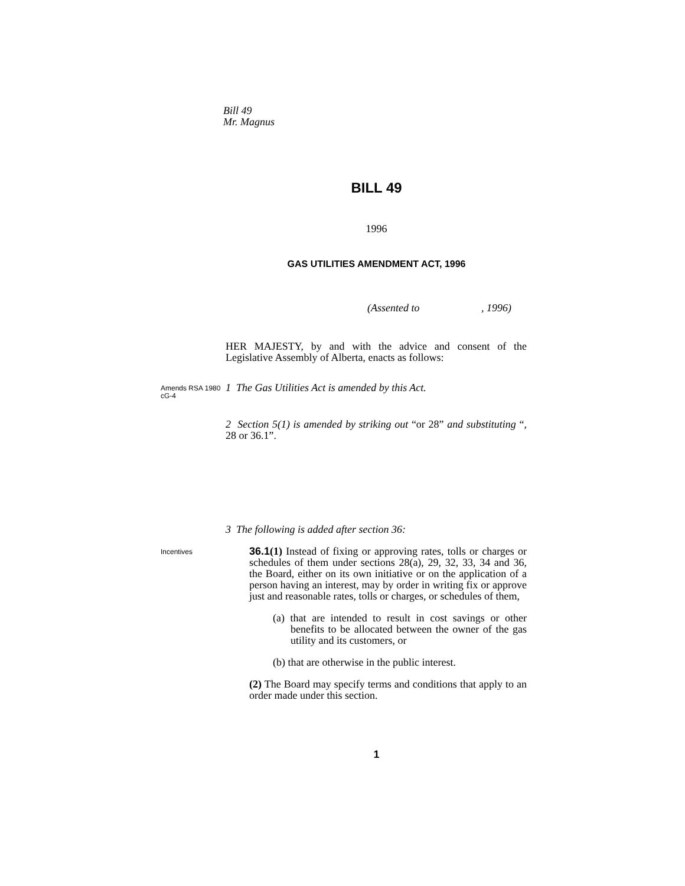Bill 49
Mr. Magnus
BILL 49
1996
GAS UTILITIES AMENDMENT ACT, 1996
(Assented to , 1996)
HER MAJESTY, by and with the advice and consent of the Legislative Assembly of Alberta, enacts as follows:
Amends RSA 1980 cG-4
1 The Gas Utilities Act is amended by this Act.
2 Section 5(1) is amended by striking out “or 28” and substituting “, 28 or 36.1”.
3 The following is added after section 36:
Incentives
36.1(1) Instead of fixing or approving rates, tolls or charges or schedules of them under sections 28(a), 29, 32, 33, 34 and 36, the Board, either on its own initiative or on the application of a person having an interest, may by order in writing fix or approve just and reasonable rates, tolls or charges, or schedules of them,
(a) that are intended to result in cost savings or other benefits to be allocated between the owner of the gas utility and its customers, or
(b) that are otherwise in the public interest.
(2) The Board may specify terms and conditions that apply to an order made under this section.
1